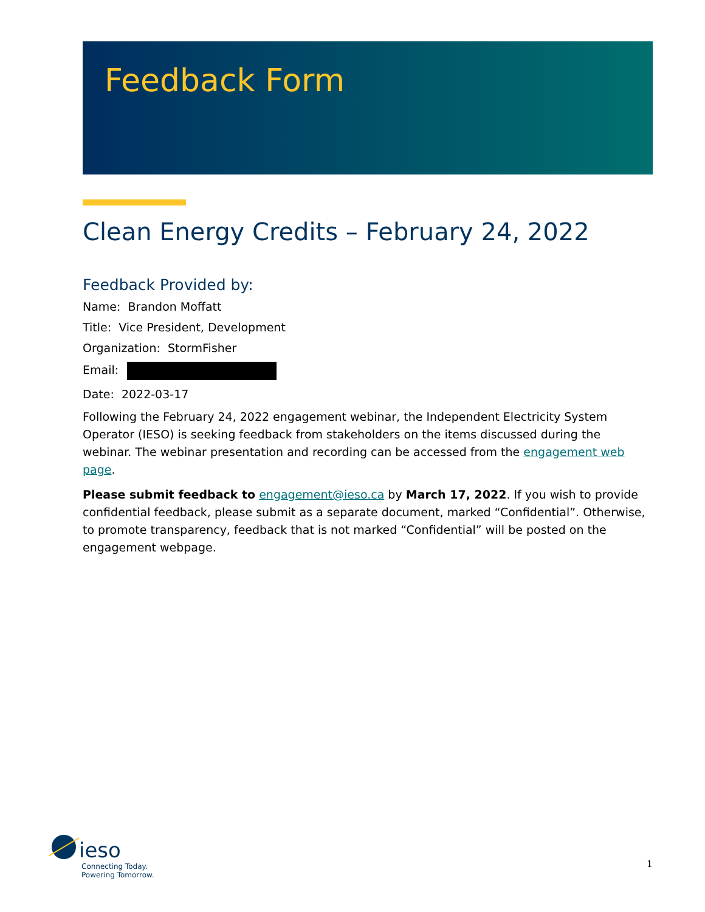Feedback Form
Clean Energy Credits – February 24, 2022
Feedback Provided by:
Name: Brandon Moffatt
Title: Vice President, Development
Organization: StormFisher
Email:
Date: 2022-03-17
Following the February 24, 2022 engagement webinar, the Independent Electricity System Operator (IESO) is seeking feedback from stakeholders on the items discussed during the webinar. The webinar presentation and recording can be accessed from the engagement web page.
Please submit feedback to engagement@ieso.ca by March 17, 2022. If you wish to provide confidential feedback, please submit as a separate document, marked “Confidential”. Otherwise, to promote transparency, feedback that is not marked “Confidential” will be posted on the engagement webpage.
ieso
Connecting Today.
Powering Tomorrow.
1